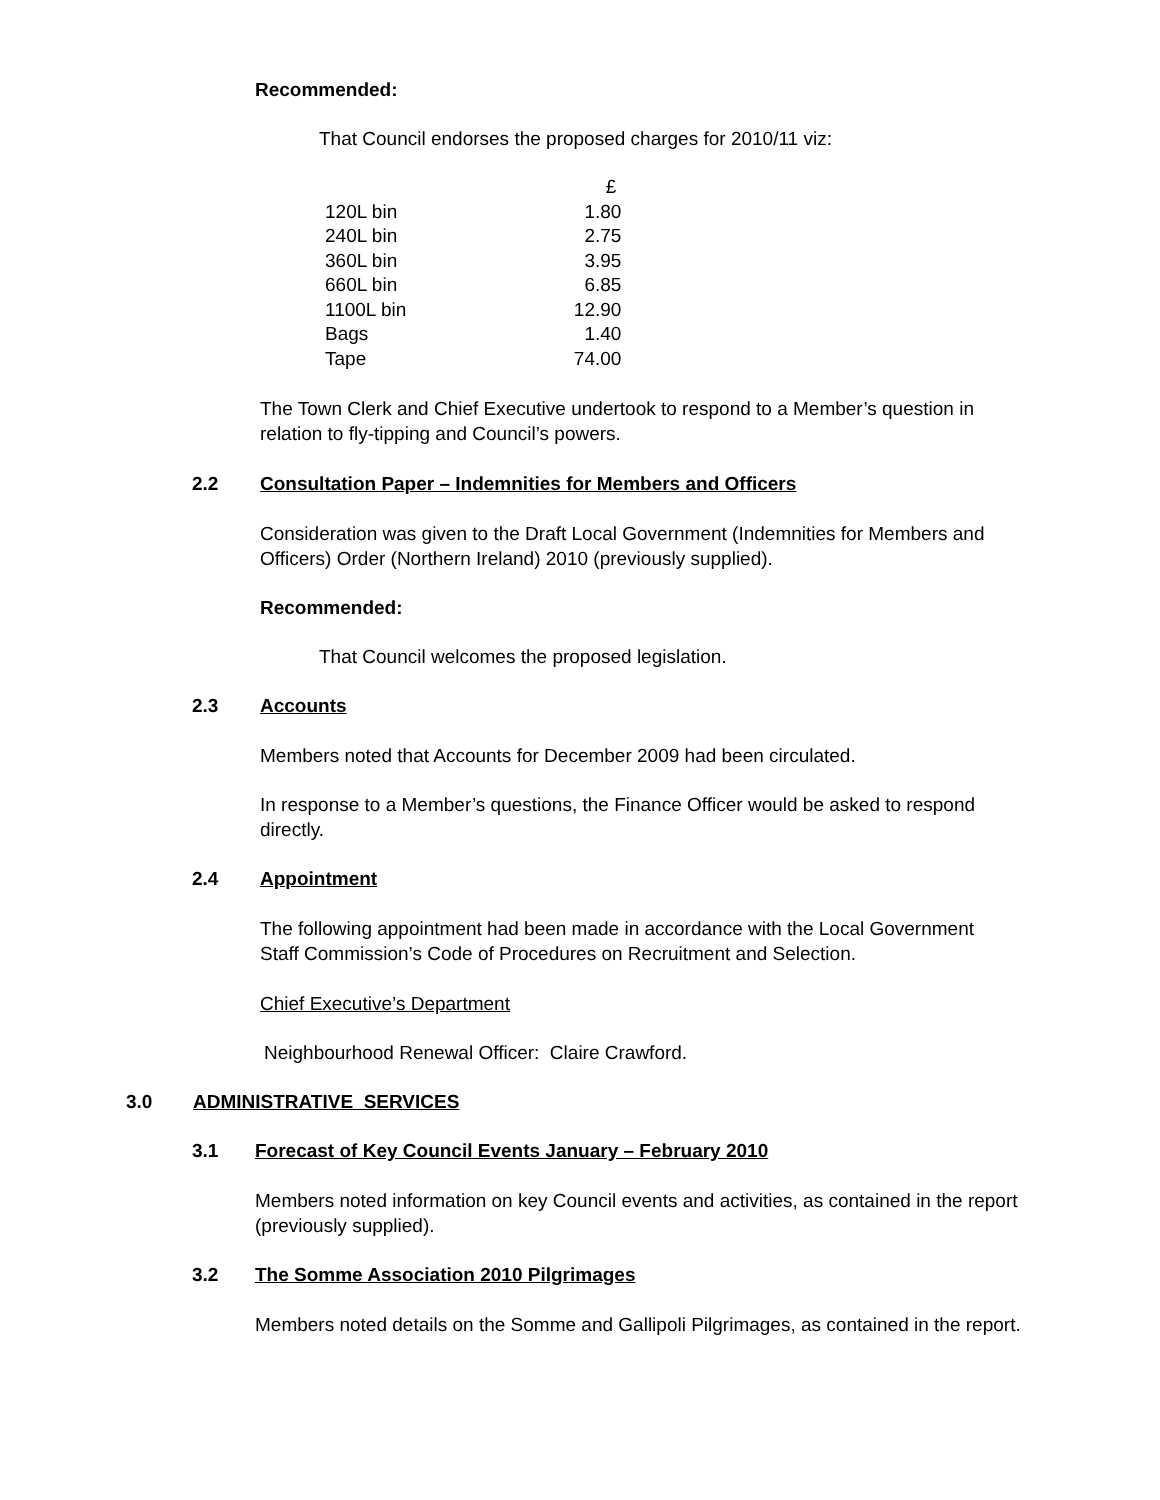Recommended:
That Council endorses the proposed charges for 2010/11 viz:
| | £ |
| 120L bin | 1.80 |
| 240L bin | 2.75 |
| 360L bin | 3.95 |
| 660L bin | 6.85 |
| 1100L bin | 12.90 |
| Bags | 1.40 |
| Tape | 74.00 |
The Town Clerk and Chief Executive undertook to respond to a Member’s question in relation to fly-tipping and Council’s powers.
2.2 Consultation Paper – Indemnities for Members and Officers
Consideration was given to the Draft Local Government (Indemnities for Members and Officers) Order (Northern Ireland) 2010 (previously supplied).
Recommended:
That Council welcomes the proposed legislation.
2.3 Accounts
Members noted that Accounts for December 2009 had been circulated.
In response to a Member’s questions, the Finance Officer would be asked to respond directly.
2.4 Appointment
The following appointment had been made in accordance with the Local Government Staff Commission’s Code of Procedures on Recruitment and Selection.
Chief Executive’s Department
Neighbourhood Renewal Officer: Claire Crawford.
3.0 ADMINISTRATIVE SERVICES
3.1 Forecast of Key Council Events January – February 2010
Members noted information on key Council events and activities, as contained in the report (previously supplied).
3.2 The Somme Association 2010 Pilgrimages
Members noted details on the Somme and Gallipoli Pilgrimages, as contained in the report.